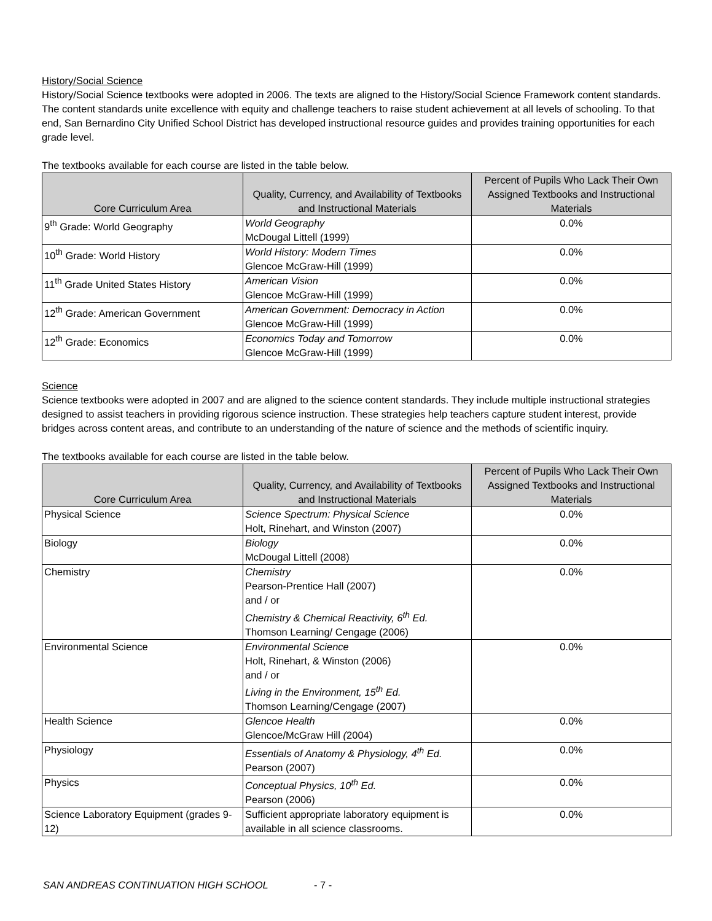History/Social Science
History/Social Science textbooks were adopted in 2006. The texts are aligned to the History/Social Science Framework content standards. The content standards unite excellence with equity and challenge teachers to raise student achievement at all levels of schooling. To that end, San Bernardino City Unified School District has developed instructional resource guides and provides training opportunities for each grade level.
The textbooks available for each course are listed in the table below.
| Core Curriculum Area | Quality, Currency, and Availability of Textbooks and Instructional Materials | Percent of Pupils Who Lack Their Own Assigned Textbooks and Instructional Materials |
| --- | --- | --- |
| 9<sup>th</sup> Grade: World Geography | World Geography McDougal Littell (1999) | 0.0% |
| 10<sup>th</sup> Grade: World History | World History: Modern Times Glencoe McGraw-Hill (1999) | 0.0% |
| 11<sup>th</sup> Grade United States History | American Vision Glencoe McGraw-Hill (1999) | 0.0% |
| 12<sup>th</sup> Grade: American Government | American Government: Democracy in Action Glencoe McGraw-Hill (1999) | 0.0% |
| 12<sup>th</sup> Grade: Economics | Economics Today and Tomorrow Glencoe McGraw-Hill (1999) | 0.0% |
Science
Science textbooks were adopted in 2007 and are aligned to the science content standards. They include multiple instructional strategies designed to assist teachers in providing rigorous science instruction. These strategies help teachers capture student interest, provide bridges across content areas, and contribute to an understanding of the nature of science and the methods of scientific inquiry.
The textbooks available for each course are listed in the table below.
| Core Curriculum Area | Quality, Currency, and Availability of Textbooks and Instructional Materials | Percent of Pupils Who Lack Their Own Assigned Textbooks and Instructional Materials |
| --- | --- | --- |
| Physical Science | Science Spectrum: Physical Science Holt, Rinehart, and Winston (2007) | 0.0% |
| Biology | Biology McDougal Littell (2008) | 0.0% |
| Chemistry | Chemistry Pearson-Prentice Hall (2007) and / or Chemistry & Chemical Reactivity, 6<sup>th</sup> Ed. Thomson Learning/ Cengage (2006) | 0.0% |
| Environmental Science | Environmental Science Holt, Rinehart, & Winston (2006) and / or Living in the Environment, 15<sup>th</sup> Ed. Thomson Learning/Cengage (2007) | 0.0% |
| Health Science | Glencoe Health Glencoe/McGraw Hill ( 2004) | 0.0% |
| Physiology | Essentials of Anatomy & Physiology, 4<sup>th</sup> Ed. Pearson (2007) | 0.0% |
| Physics | Conceptual Physics, 10<sup>th</sup> Ed. Pearson (2006) | 0.0% |
| Science Laboratory Equipment (grades 9-12) | Sufficient appropriate laboratory equipment is available in all science classrooms. | 0.0% |
SAN ANDREAS CONTINUATION HIGH SCHOOL - 7 -